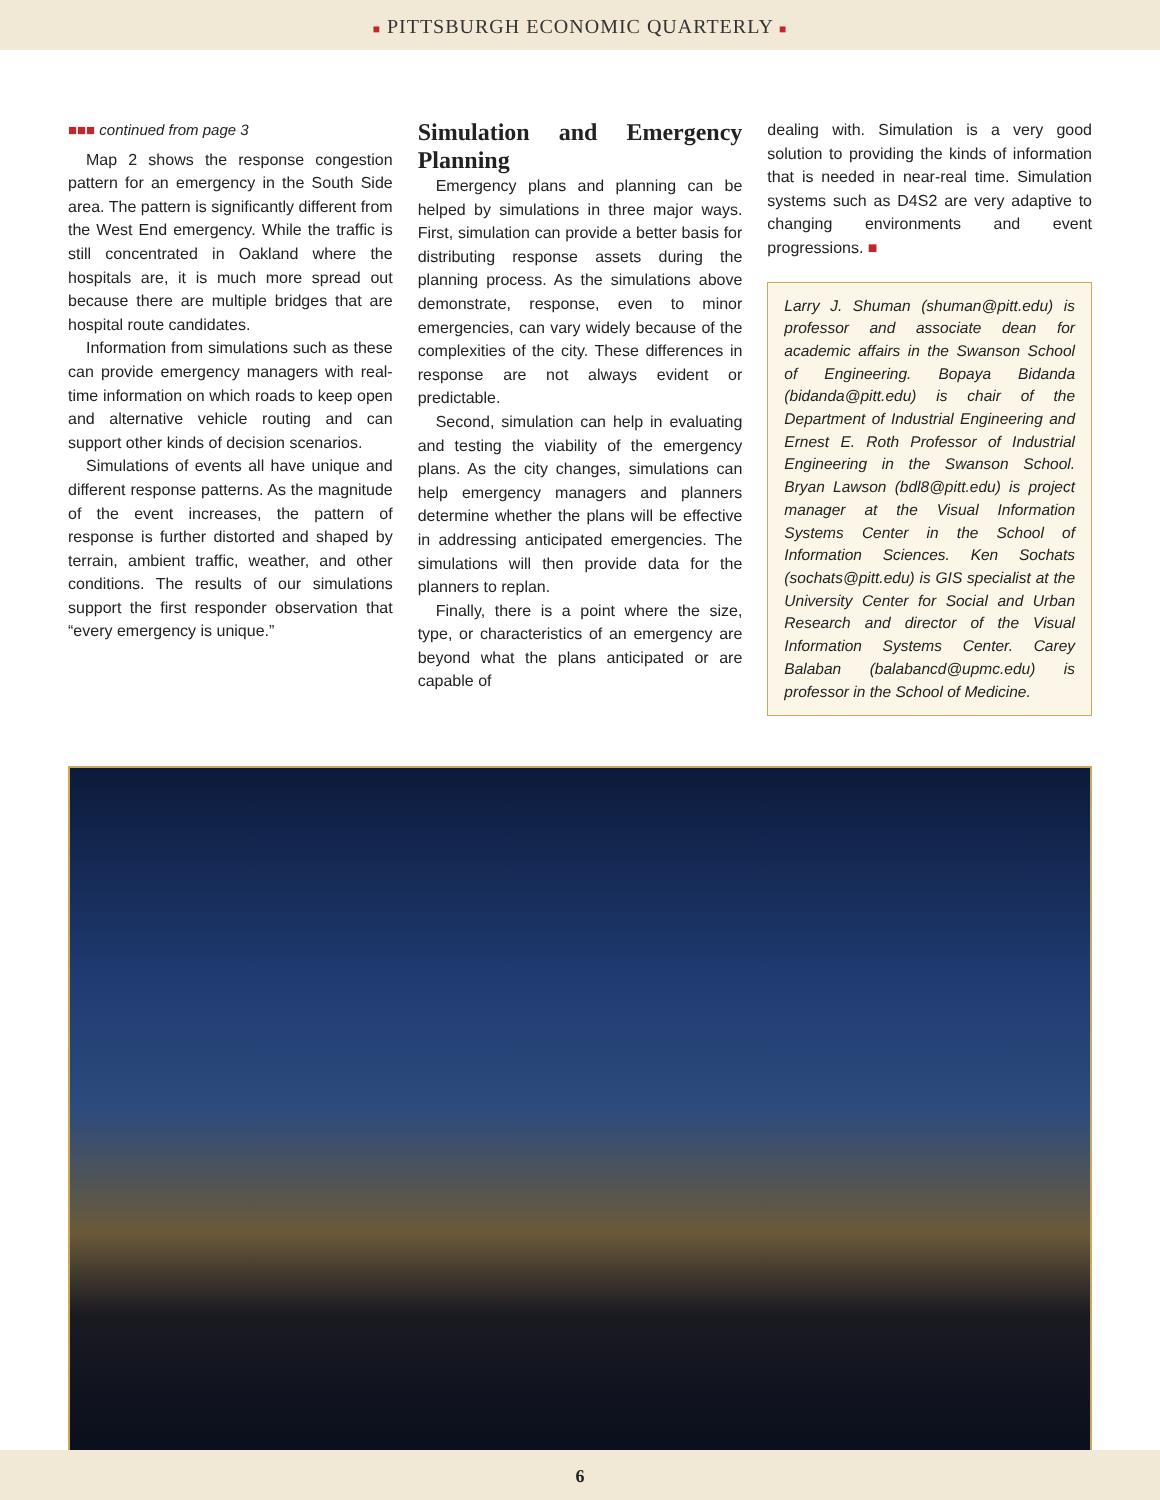■ PITTSBURGH ECONOMIC QUARTERLY ■
■■■ continued from page 3
Map 2 shows the response congestion pattern for an emergency in the South Side area. The pattern is significantly different from the West End emergency. While the traffic is still concentrated in Oakland where the hospitals are, it is much more spread out because there are multiple bridges that are hospital route candidates.
Information from simulations such as these can provide emergency managers with real-time information on which roads to keep open and alternative vehicle routing and can support other kinds of decision scenarios.
Simulations of events all have unique and different response patterns. As the magnitude of the event increases, the pattern of response is further distorted and shaped by terrain, ambient traffic, weather, and other conditions. The results of our simulations support the first responder observation that “every emergency is unique.”
Simulation and Emergency Planning
Emergency plans and planning can be helped by simulations in three major ways. First, simulation can provide a better basis for distributing response assets during the planning process. As the simulations above demonstrate, response, even to minor emergencies, can vary widely because of the complexities of the city. These differences in response are not always evident or predictable.
Second, simulation can help in evaluating and testing the viability of the emergency plans. As the city changes, simulations can help emergency managers and planners determine whether the plans will be effective in addressing anticipated emergencies. The simulations will then provide data for the planners to replan.
Finally, there is a point where the size, type, or characteristics of an emergency are beyond what the plans anticipated or are capable of
dealing with. Simulation is a very good solution to providing the kinds of information that is needed in near-real time. Simulation systems such as D4S2 are very adaptive to changing environments and event progressions. ■
Larry J. Shuman (shuman@pitt.edu) is professor and associate dean for academic affairs in the Swanson School of Engineering. Bopaya Bidanda (bidanda@pitt.edu) is chair of the Department of Industrial Engineering and Ernest E. Roth Professor of Industrial Engineering in the Swanson School. Bryan Lawson (bdl8@pitt.edu) is project manager at the Visual Information Systems Center in the School of Information Sciences. Ken Sochats (sochats@pitt.edu) is GIS specialist at the University Center for Social and Urban Research and director of the Visual Information Systems Center. Carey Balaban (balabancd@upmc.edu) is professor in the School of Medicine.
6